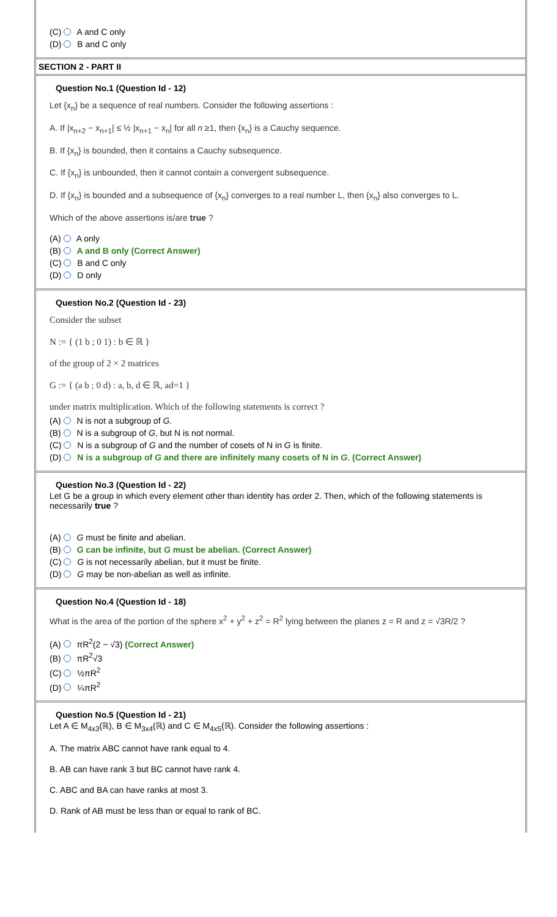(C) A and C only
(D) B and C only
SECTION 2 - PART II
Question No.1 (Question Id - 12)
Let {x<sub>n</sub>} be a sequence of real numbers. Consider the following assertions :
A. If |x<sub>n+2</sub> − x<sub>n+1</sub>| ≤ ½ |x<sub>n+1</sub> − x<sub>n</sub>| for all n ≥1, then {x<sub>n</sub>} is a Cauchy sequence.
B. If {x<sub>n</sub>} is bounded, then it contains a Cauchy subsequence.
C. If {x<sub>n</sub>} is unbounded, then it cannot contain a convergent subsequence.
D. If {x<sub>n</sub>} is bounded and a subsequence of {x<sub>n</sub>} converges to a real number L, then {x<sub>n</sub>} also converges to L.
Which of the above assertions is/are true ?
(A) A only
(B) A and B only (Correct Answer)
(C) B and C only
(D) D only
Question No.2 (Question Id - 23)
Consider the subset
N := { (1 b ; 0 1) : b ∈ ℝ }
of the group of 2 × 2 matrices
G := { (a b ; 0 d) : a, b, d ∈ ℝ, ad=1 }
under matrix multiplication. Which of the following statements is correct ?
(A) N is not a subgroup of G.
(B) N is a subgroup of G, but N is not normal.
(C) N is a subgroup of G and the number of cosets of N in G is finite.
(D) N is a subgroup of G and there are infinitely many cosets of N in G. (Correct Answer)
Question No.3 (Question Id - 22)
Let G be a group in which every element other than identity has order 2. Then, which of the following statements is necessarily true ?
(A) G must be finite and abelian.
(B) G can be infinite, but G must be abelian. (Correct Answer)
(C) G is not necessarily abelian, but it must be finite.
(D) G may be non-abelian as well as infinite.
Question No.4 (Question Id - 18)
What is the area of the portion of the sphere x<sup>2</sup> + y<sup>2</sup> + z<sup>2</sup> = R<sup>2</sup> lying between the planes z = R and z = √3R/2 ?
(A) πR<sup>2</sup>(2 − √3) (Correct Answer)
(B) πR<sup>2</sup>√3
(C) ½πR<sup>2</sup>
(D) ¼πR<sup>2</sup>
Question No.5 (Question Id - 21)
Let A ∈ M<sub>4x3</sub>(ℝ), B ∈ M<sub>3x4</sub>(ℝ) and C ∈ M<sub>4x5</sub>(ℝ). Consider the following assertions :
A. The matrix ABC cannot have rank equal to 4.
B. AB can have rank 3 but BC cannot have rank 4.
C. ABC and BA can have ranks at most 3.
D. Rank of AB must be less than or equal to rank of BC.